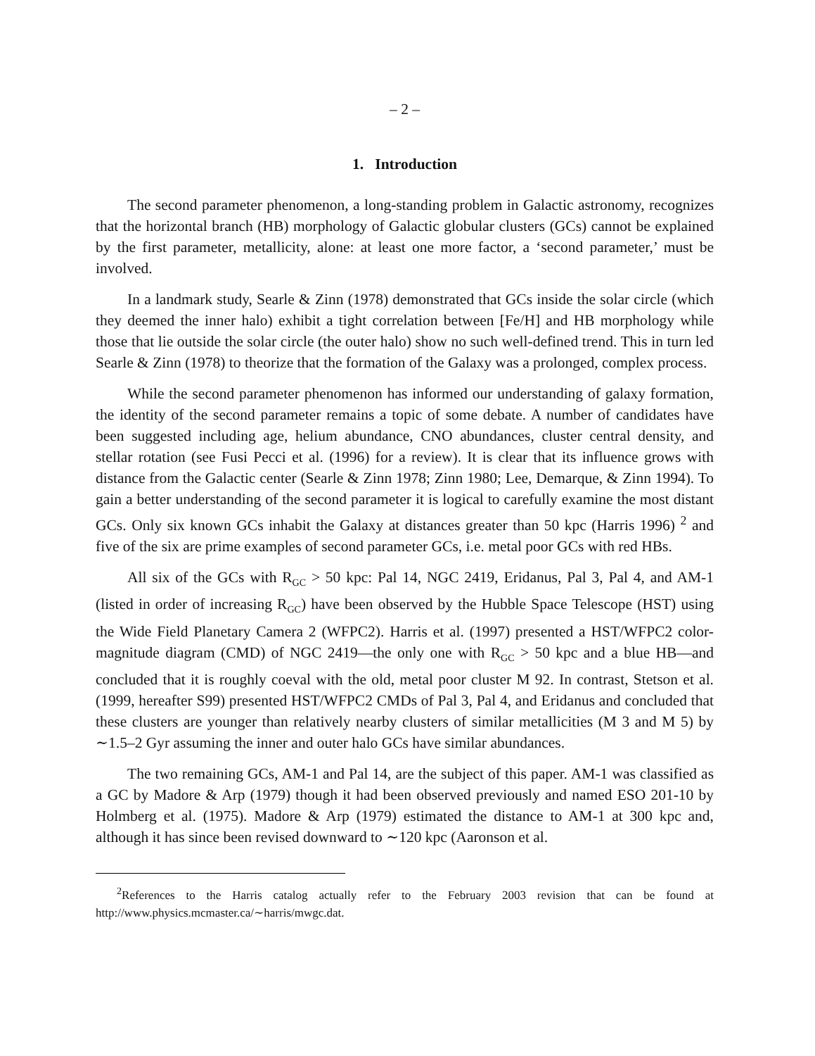– 2 –
1. Introduction
The second parameter phenomenon, a long-standing problem in Galactic astronomy, recognizes that the horizontal branch (HB) morphology of Galactic globular clusters (GCs) cannot be explained by the first parameter, metallicity, alone: at least one more factor, a ‘second parameter,’ must be involved.
In a landmark study, Searle & Zinn (1978) demonstrated that GCs inside the solar circle (which they deemed the inner halo) exhibit a tight correlation between [Fe/H] and HB morphology while those that lie outside the solar circle (the outer halo) show no such well-defined trend. This in turn led Searle & Zinn (1978) to theorize that the formation of the Galaxy was a prolonged, complex process.
While the second parameter phenomenon has informed our understanding of galaxy formation, the identity of the second parameter remains a topic of some debate. A number of candidates have been suggested including age, helium abundance, CNO abundances, cluster central density, and stellar rotation (see Fusi Pecci et al. (1996) for a review). It is clear that its influence grows with distance from the Galactic center (Searle & Zinn 1978; Zinn 1980; Lee, Demarque, & Zinn 1994). To gain a better understanding of the second parameter it is logical to carefully examine the most distant GCs. Only six known GCs inhabit the Galaxy at distances greater than 50 kpc (Harris 1996) <sup>2</sup> and five of the six are prime examples of second parameter GCs, i.e. metal poor GCs with red HBs.
All six of the GCs with R<sub>GC</sub> > 50 kpc: Pal 14, NGC 2419, Eridanus, Pal 3, Pal 4, and AM-1 (listed in order of increasing R<sub>GC</sub>) have been observed by the Hubble Space Telescope (HST) using the Wide Field Planetary Camera 2 (WFPC2). Harris et al. (1997) presented a HST/WFPC2 color-magnitude diagram (CMD) of NGC 2419—the only one with R<sub>GC</sub> > 50 kpc and a blue HB—and concluded that it is roughly coeval with the old, metal poor cluster M 92. In contrast, Stetson et al. (1999, hereafter S99) presented HST/WFPC2 CMDs of Pal 3, Pal 4, and Eridanus and concluded that these clusters are younger than relatively nearby clusters of similar metallicities (M 3 and M 5) by ∼1.5–2 Gyr assuming the inner and outer halo GCs have similar abundances.
The two remaining GCs, AM-1 and Pal 14, are the subject of this paper. AM-1 was classified as a GC by Madore & Arp (1979) though it had been observed previously and named ESO 201-10 by Holmberg et al. (1975). Madore & Arp (1979) estimated the distance to AM-1 at 300 kpc and, although it has since been revised downward to ∼120 kpc (Aaronson et al.
<sup>2</sup> References to the Harris catalog actually refer to the February 2003 revision that can be found at http://www.physics.mcmaster.ca/∼harris/mwgc.dat.